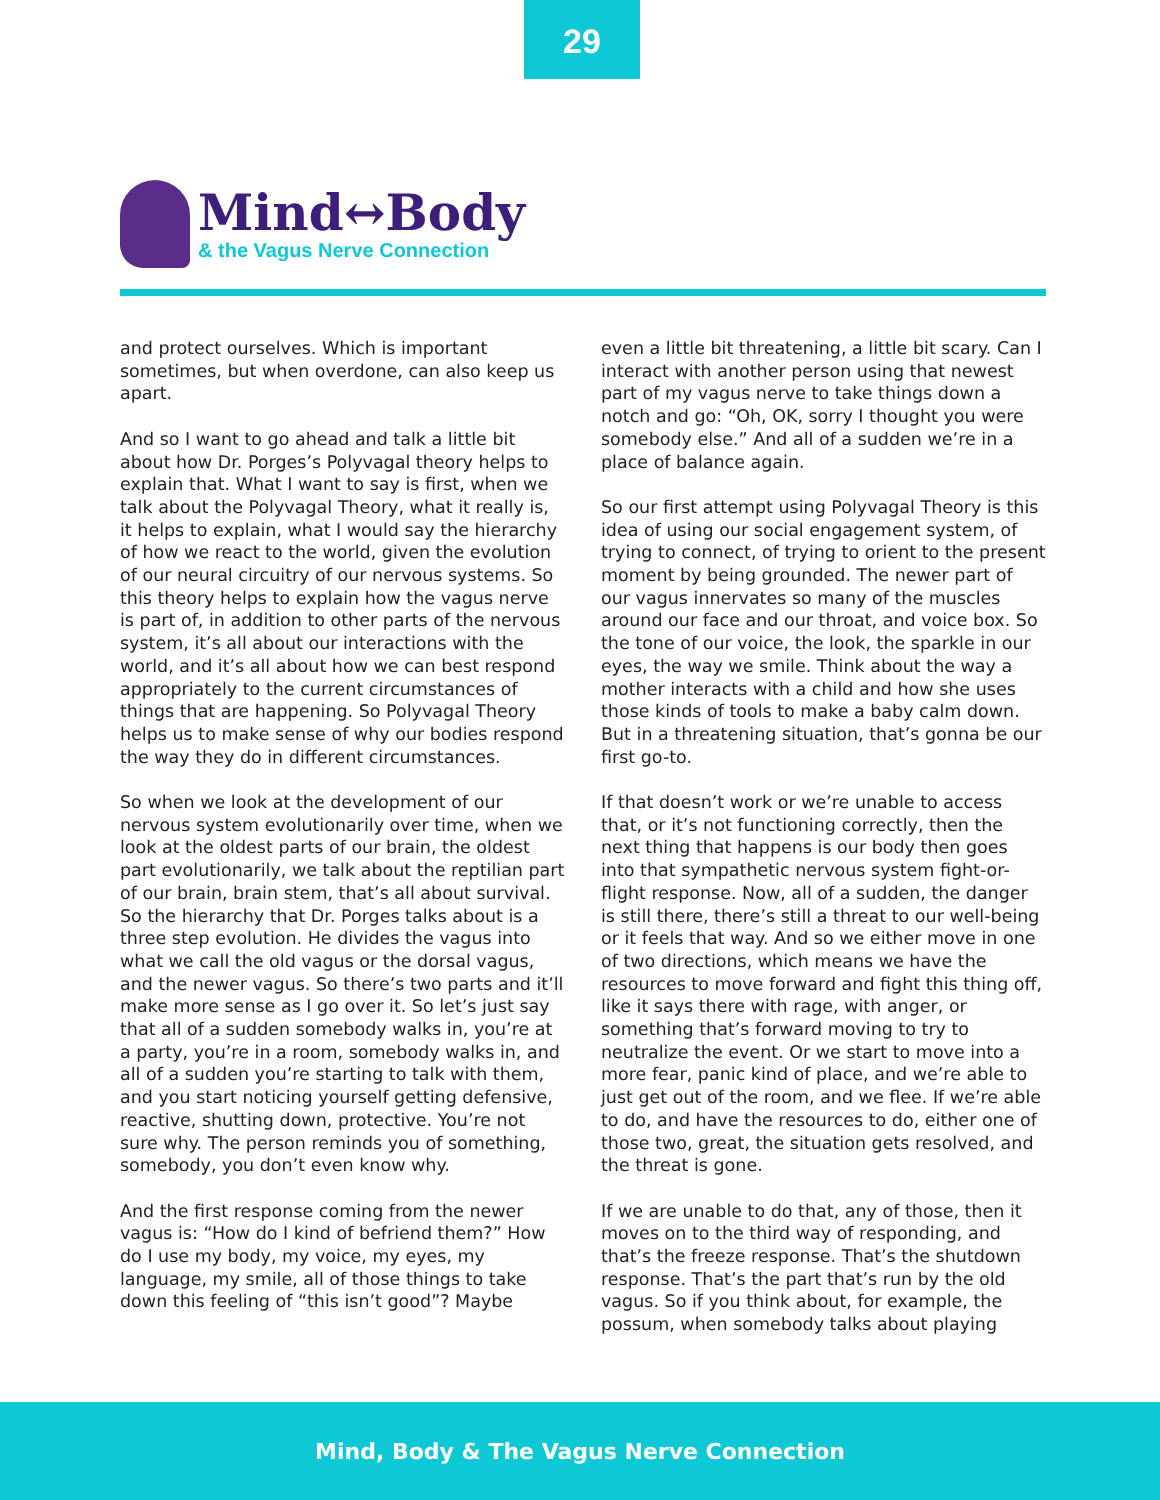29
Mind↔Body
& the Vagus Nerve Connection
and protect ourselves. Which is important sometimes, but when overdone, can also keep us apart.
And so I want to go ahead and talk a little bit about how Dr. Porges’s Polyvagal theory helps to explain that. What I want to say is first, when we talk about the Polyvagal Theory, what it really is, it helps to explain, what I would say the hierarchy of how we react to the world, given the evolution of our neural circuitry of our nervous systems. So this theory helps to explain how the vagus nerve is part of, in addition to other parts of the nervous system, it’s all about our interactions with the world, and it’s all about how we can best respond appropriately to the current circumstances of things that are happening. So Polyvagal Theory helps us to make sense of why our bodies respond the way they do in different circumstances.
So when we look at the development of our nervous system evolutionarily over time, when we look at the oldest parts of our brain, the oldest part evolutionarily, we talk about the reptilian part of our brain, brain stem, that’s all about survival. So the hierarchy that Dr. Porges talks about is a three step evolution. He divides the vagus into what we call the old vagus or the dorsal vagus, and the newer vagus. So there’s two parts and it’ll make more sense as I go over it. So let’s just say that all of a sudden somebody walks in, you’re at a party, you’re in a room, somebody walks in, and all of a sudden you’re starting to talk with them, and you start noticing yourself getting defensive, reactive, shutting down, protective. You’re not sure why. The person reminds you of something, somebody, you don’t even know why.
And the first response coming from the newer vagus is: “How do I kind of befriend them?” How do I use my body, my voice, my eyes, my language, my smile, all of those things to take down this feeling of “this isn’t good”? Maybe
even a little bit threatening, a little bit scary. Can I interact with another person using that newest part of my vagus nerve to take things down a notch and go: “Oh, OK, sorry I thought you were somebody else.” And all of a sudden we’re in a place of balance again.
So our first attempt using Polyvagal Theory is this idea of using our social engagement system, of trying to connect, of trying to orient to the present moment by being grounded. The newer part of our vagus innervates so many of the muscles around our face and our throat, and voice box. So the tone of our voice, the look, the sparkle in our eyes, the way we smile. Think about the way a mother interacts with a child and how she uses those kinds of tools to make a baby calm down. But in a threatening situation, that’s gonna be our first go-to.
If that doesn’t work or we’re unable to access that, or it’s not functioning correctly, then the next thing that happens is our body then goes into that sympathetic nervous system fight-or-flight response. Now, all of a sudden, the danger is still there, there’s still a threat to our well-being or it feels that way. And so we either move in one of two directions, which means we have the resources to move forward and fight this thing off, like it says there with rage, with anger, or something that’s forward moving to try to neutralize the event. Or we start to move into a more fear, panic kind of place, and we’re able to just get out of the room, and we flee. If we’re able to do, and have the resources to do, either one of those two, great, the situation gets resolved, and the threat is gone.
If we are unable to do that, any of those, then it moves on to the third way of responding, and that’s the freeze response. That’s the shutdown response. That’s the part that’s run by the old vagus. So if you think about, for example, the possum, when somebody talks about playing
Mind, Body & The Vagus Nerve Connection